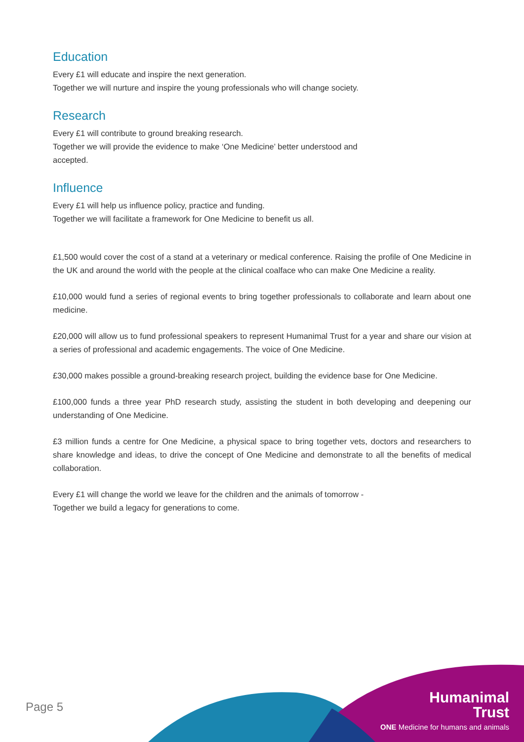Education
Every £1 will educate and inspire the next generation.
Together we will nurture and inspire the young professionals who will change society.
Research
Every £1 will contribute to ground breaking research.
Together we will provide the evidence to make ‘One Medicine’ better understood and accepted.
Influence
Every £1 will help us influence policy, practice and funding.
Together we will facilitate a framework for One Medicine to benefit us all.
£1,500 would cover the cost of a stand at a veterinary or medical conference. Raising the profile of One Medicine in the UK and around the world with the people at the clinical coalface who can make One Medicine a reality.
£10,000 would fund a series of regional events to bring together professionals to collaborate and learn about one medicine.
£20,000 will allow us to fund professional speakers to represent Humanimal Trust for a year and share our vision at a series of professional and academic engagements. The voice of One Medicine.
£30,000 makes possible a ground-breaking research project, building the evidence base for One Medicine.
£100,000 funds a three year PhD research study, assisting the student in both developing and deepening our understanding of One Medicine.
£3 million funds a centre for One Medicine, a physical space to bring together vets, doctors and researchers to share knowledge and ideas, to drive the concept of One Medicine and demonstrate to all the benefits of medical collaboration.
Every £1 will change the world we leave for the children and the animals of tomorrow -
Together we build a legacy for generations to come.
Page 5
Humanimal
Trust
ONE Medicine for humans and animals